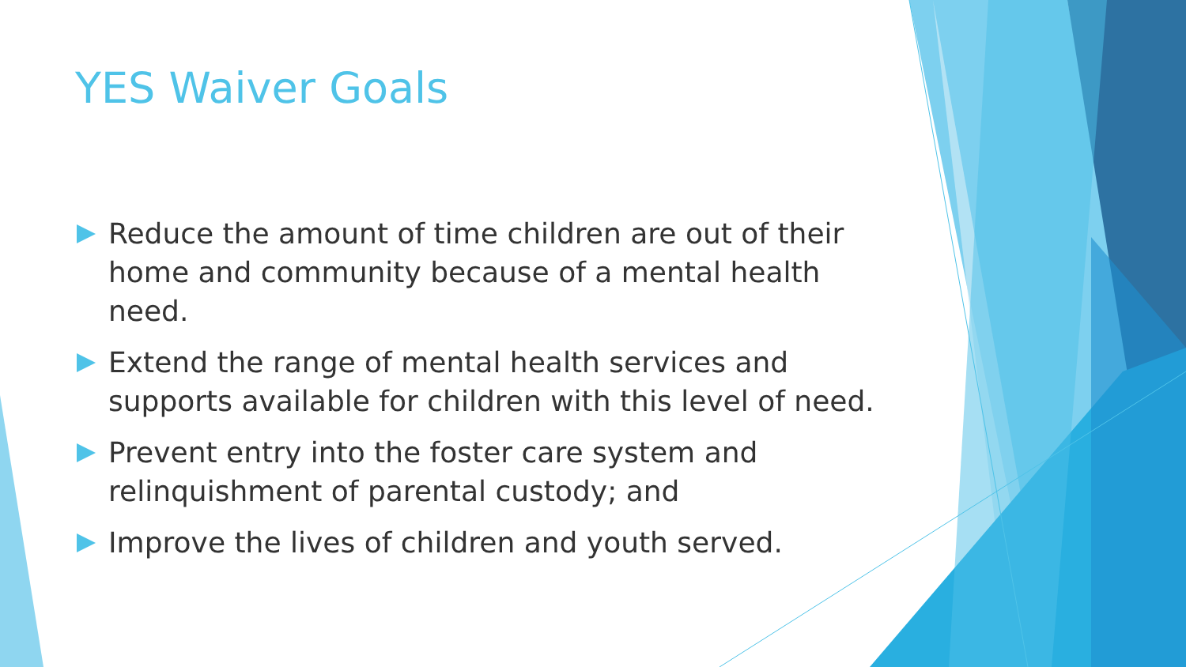YES Waiver Goals
Reduce the amount of time children are out of their home and community because of a mental health need.
Extend the range of mental health services and supports available for children with this level of need.
Prevent entry into the foster care system and relinquishment of parental custody; and
Improve the lives of children and youth served.